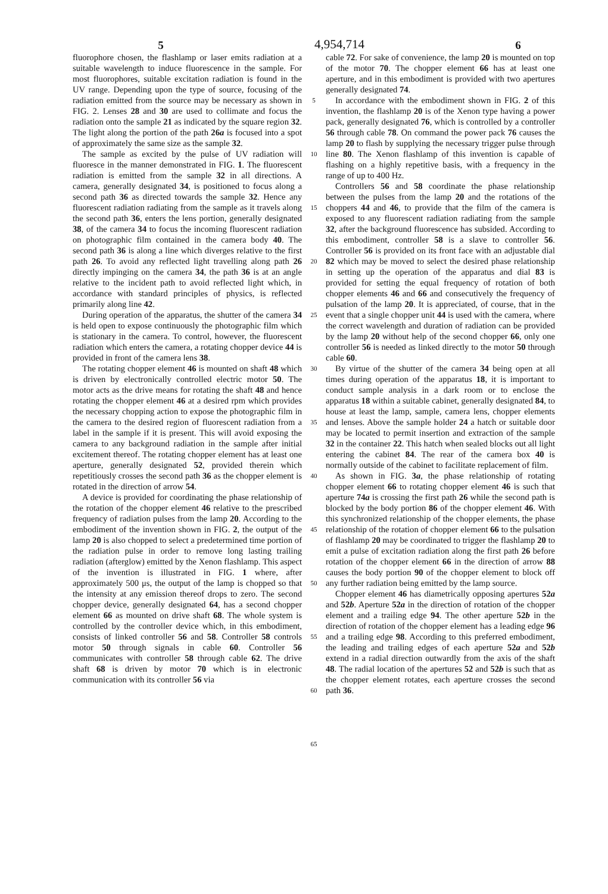5
4,954,714
6
fluorophore chosen, the flashlamp or laser emits radiation at a suitable wavelength to induce fluorescence in the sample. For most fluorophores, suitable excitation radiation is found in the UV range. Depending upon the type of source, focusing of the radiation emitted from the source may be necessary as shown in FIG. 2. Lenses 28 and 30 are used to collimate and focus the radiation onto the sample 21 as indicated by the square region 32. The light along the portion of the path 26a is focused into a spot of approximately the same size as the sample 32.
The sample as excited by the pulse of UV radiation will fluoresce in the manner demonstrated in FIG. 1. The fluorescent radiation is emitted from the sample 32 in all directions. A camera, generally designated 34, is positioned to focus along a second path 36 as directed towards the sample 32. Hence any fluorescent radiation radiating from the sample as it travels along the second path 36, enters the lens portion, generally designated 38, of the camera 34 to focus the incoming fluorescent radiation on photographic film contained in the camera body 40. The second path 36 is along a line which diverges relative to the first path 26. To avoid any reflected light travelling along path 26 directly impinging on the camera 34, the path 36 is at an angle relative to the incident path to avoid reflected light which, in accordance with standard principles of physics, is reflected primarily along line 42.
During operation of the apparatus, the shutter of the camera 34 is held open to expose continuously the photographic film which is stationary in the camera. To control, however, the fluorescent radiation which enters the camera, a rotating chopper device 44 is provided in front of the camera lens 38.
The rotating chopper element 46 is mounted on shaft 48 which is driven by electronically controlled electric motor 50. The motor acts as the drive means for rotating the shaft 48 and hence rotating the chopper element 46 at a desired rpm which provides the necessary chopping action to expose the photographic film in the camera to the desired region of fluorescent radiation from a label in the sample if it is present. This will avoid exposing the camera to any background radiation in the sample after initial excitement thereof. The rotating chopper element has at least one aperture, generally designated 52, provided therein which repetitiously crosses the second path 36 as the chopper element is rotated in the direction of arrow 54.
A device is provided for coordinating the phase relationship of the rotation of the chopper element 46 relative to the prescribed frequency of radiation pulses from the lamp 20. According to the embodiment of the invention shown in FIG. 2, the output of the lamp 20 is also chopped to select a predetermined time portion of the radiation pulse in order to remove long lasting trailing radiation (afterglow) emitted by the Xenon flashlamp. This aspect of the invention is illustrated in FIG. 1 where, after approximately 500 μs, the output of the lamp is chopped so that the intensity at any emission thereof drops to zero. The second chopper device, generally designated 64, has a second chopper element 66 as mounted on drive shaft 68. The whole system is controlled by the controller device which, in this embodiment, consists of linked controller 56 and 58. Controller 58 controls motor 50 through signals in cable 60. Controller 56 communicates with controller 58 through cable 62. The drive shaft 68 is driven by motor 70 which is in electronic communication with its controller 56 via
5
10
15
20
25
30
35
40
45
50
55
60
65
cable 72. For sake of convenience, the lamp 20 is mounted on top of the motor 70. The chopper element 66 has at least one aperture, and in this embodiment is provided with two apertures generally designated 74.
In accordance with the embodiment shown in FIG. 2 of this invention, the flashlamp 20 is of the Xenon type having a power pack, generally designated 76, which is controlled by a controller 56 through cable 78. On command the power pack 76 causes the lamp 20 to flash by supplying the necessary trigger pulse through line 80. The Xenon flashlamp of this invention is capable of flashing on a highly repetitive basis, with a frequency in the range of up to 400 Hz.
Controllers 56 and 58 coordinate the phase relationship between the pulses from the lamp 20 and the rotations of the choppers 44 and 46, to provide that the film of the camera is exposed to any fluorescent radiation radiating from the sample 32, after the background fluorescence has subsided. According to this embodiment, controller 58 is a slave to controller 56. Controller 56 is provided on its front face with an adjustable dial 82 which may be moved to select the desired phase relationship in setting up the operation of the apparatus and dial 83 is provided for setting the equal frequency of rotation of both chopper elements 46 and 66 and consecutively the frequency of pulsation of the lamp 20. It is appreciated, of course, that in the event that a single chopper unit 44 is used with the camera, where the correct wavelength and duration of radiation can be provided by the lamp 20 without help of the second chopper 66, only one controller 56 is needed as linked directly to the motor 50 through cable 60.
By virtue of the shutter of the camera 34 being open at all times during operation of the apparatus 18, it is important to conduct sample analysis in a dark room or to enclose the apparatus 18 within a suitable cabinet, generally designated 84, to house at least the lamp, sample, camera lens, chopper elements and lenses. Above the sample holder 24 a hatch or suitable door may be located to permit insertion and extraction of the sample 32 in the container 22. This hatch when sealed blocks out all light entering the cabinet 84. The rear of the camera box 40 is normally outside of the cabinet to facilitate replacement of film.
As shown in FIG. 3a, the phase relationship of rotating chopper element 66 to rotating chopper element 46 is such that aperture 74a is crossing the first path 26 while the second path is blocked by the body portion 86 of the chopper element 46. With this synchronized relationship of the chopper elements, the phase relationship of the rotation of chopper element 66 to the pulsation of flashlamp 20 may be coordinated to trigger the flashlamp 20 to emit a pulse of excitation radiation along the first path 26 before rotation of the chopper element 66 in the direction of arrow 88 causes the body portion 90 of the chopper element to block off any further radiation being emitted by the lamp source.
Chopper element 46 has diametrically opposing apertures 52a and 52b. Aperture 52a in the direction of rotation of the chopper element and a trailing edge 94. The other aperture 52b in the direction of rotation of the chopper element has a leading edge 96 and a trailing edge 98. According to this preferred embodiment, the leading and trailing edges of each aperture 52a and 52b extend in a radial direction outwardly from the axis of the shaft 48. The radial location of the apertures 52 and 52b is such that as the chopper element rotates, each aperture crosses the second path 36.